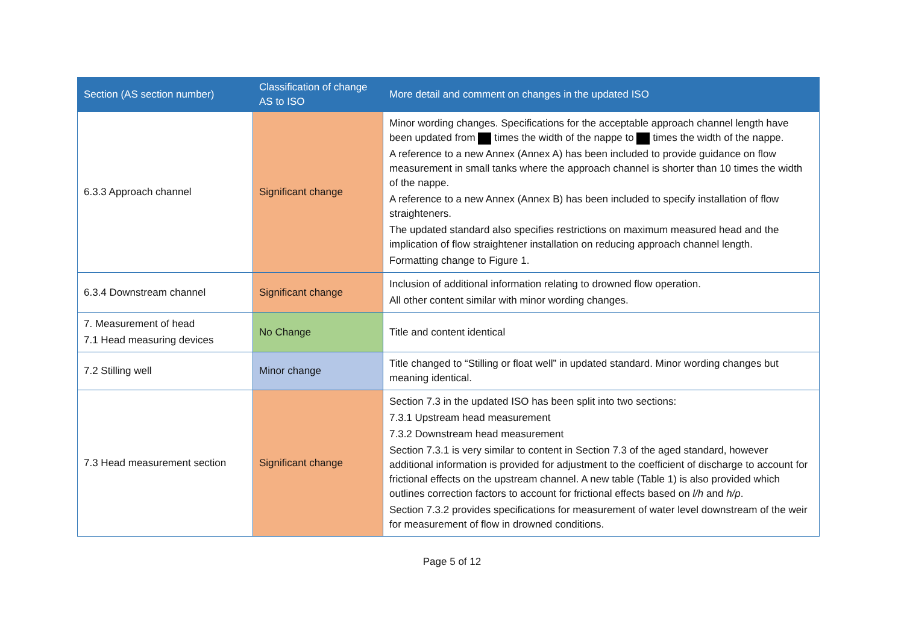| Section (AS section number) | Classification of change AS to ISO | More detail and comment on changes in the updated ISO |
| --- | --- | --- |
| 6.3.3 Approach channel | Significant change | Minor wording changes. Specifications for the acceptable approach channel length have been updated from times the width of the nappe to times the width of the nappe. A reference to a new Annex (Annex A) has been included to provide guidance on flow measurement in small tanks where the approach channel is shorter than 10 times the width of the nappe. A reference to a new Annex (Annex B) has been included to specify installation of flow straighteners. The updated standard also specifies restrictions on maximum measured head and the implication of flow straightener installation on reducing approach channel length. Formatting change to Figure 1. |
| 6.3.4 Downstream channel | Significant change | Inclusion of additional information relating to drowned flow operation. All other content similar with minor wording changes. |
| 7. Measurement of head 7.1 Head measuring devices | No Change | Title and content identical |
| 7.2 Stilling well | Minor change | Title changed to “Stilling or float well” in updated standard. Minor wording changes but meaning identical. |
| 7.3 Head measurement section | Significant change | Section 7.3 in the updated ISO has been split into two sections: 7.3.1 Upstream head measurement 7.3.2 Downstream head measurement Section 7.3.1 is very similar to content in Section 7.3 of the aged standard, however additional information is provided for adjustment to the coefficient of discharge to account for frictional effects on the upstream channel. A new table (Table 1) is also provided which outlines correction factors to account for frictional effects based on l/h and h/p . Section 7.3.2 provides specifications for measurement of water level downstream of the weir for measurement of flow in drowned conditions. |
Page 5 of 12